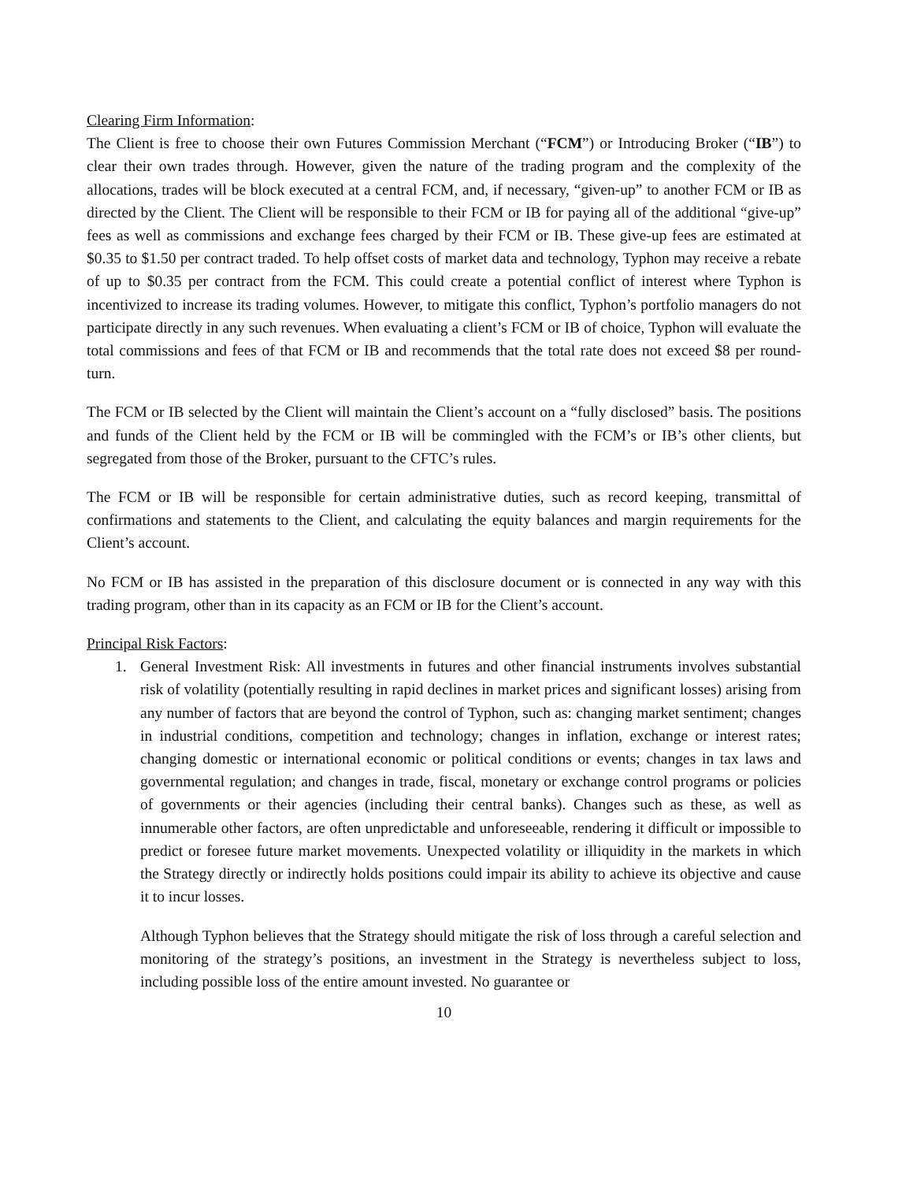Clearing Firm Information:
The Client is free to choose their own Futures Commission Merchant (“FCM”) or Introducing Broker (“IB”) to clear their own trades through. However, given the nature of the trading program and the complexity of the allocations, trades will be block executed at a central FCM, and, if necessary, “given-up” to another FCM or IB as directed by the Client. The Client will be responsible to their FCM or IB for paying all of the additional “give-up” fees as well as commissions and exchange fees charged by their FCM or IB. These give-up fees are estimated at $0.35 to $1.50 per contract traded. To help offset costs of market data and technology, Typhon may receive a rebate of up to $0.35 per contract from the FCM. This could create a potential conflict of interest where Typhon is incentivized to increase its trading volumes. However, to mitigate this conflict, Typhon’s portfolio managers do not participate directly in any such revenues. When evaluating a client’s FCM or IB of choice, Typhon will evaluate the total commissions and fees of that FCM or IB and recommends that the total rate does not exceed $8 per round-turn.
The FCM or IB selected by the Client will maintain the Client’s account on a “fully disclosed” basis. The positions and funds of the Client held by the FCM or IB will be commingled with the FCM’s or IB’s other clients, but segregated from those of the Broker, pursuant to the CFTC’s rules.
The FCM or IB will be responsible for certain administrative duties, such as record keeping, transmittal of confirmations and statements to the Client, and calculating the equity balances and margin requirements for the Client’s account.
No FCM or IB has assisted in the preparation of this disclosure document or is connected in any way with this trading program, other than in its capacity as an FCM or IB for the Client’s account.
Principal Risk Factors:
1. General Investment Risk: All investments in futures and other financial instruments involves substantial risk of volatility (potentially resulting in rapid declines in market prices and significant losses) arising from any number of factors that are beyond the control of Typhon, such as: changing market sentiment; changes in industrial conditions, competition and technology; changes in inflation, exchange or interest rates; changing domestic or international economic or political conditions or events; changes in tax laws and governmental regulation; and changes in trade, fiscal, monetary or exchange control programs or policies of governments or their agencies (including their central banks). Changes such as these, as well as innumerable other factors, are often unpredictable and unforeseeable, rendering it difficult or impossible to predict or foresee future market movements. Unexpected volatility or illiquidity in the markets in which the Strategy directly or indirectly holds positions could impair its ability to achieve its objective and cause it to incur losses.
Although Typhon believes that the Strategy should mitigate the risk of loss through a careful selection and monitoring of the strategy’s positions, an investment in the Strategy is nevertheless subject to loss, including possible loss of the entire amount invested. No guarantee or
10